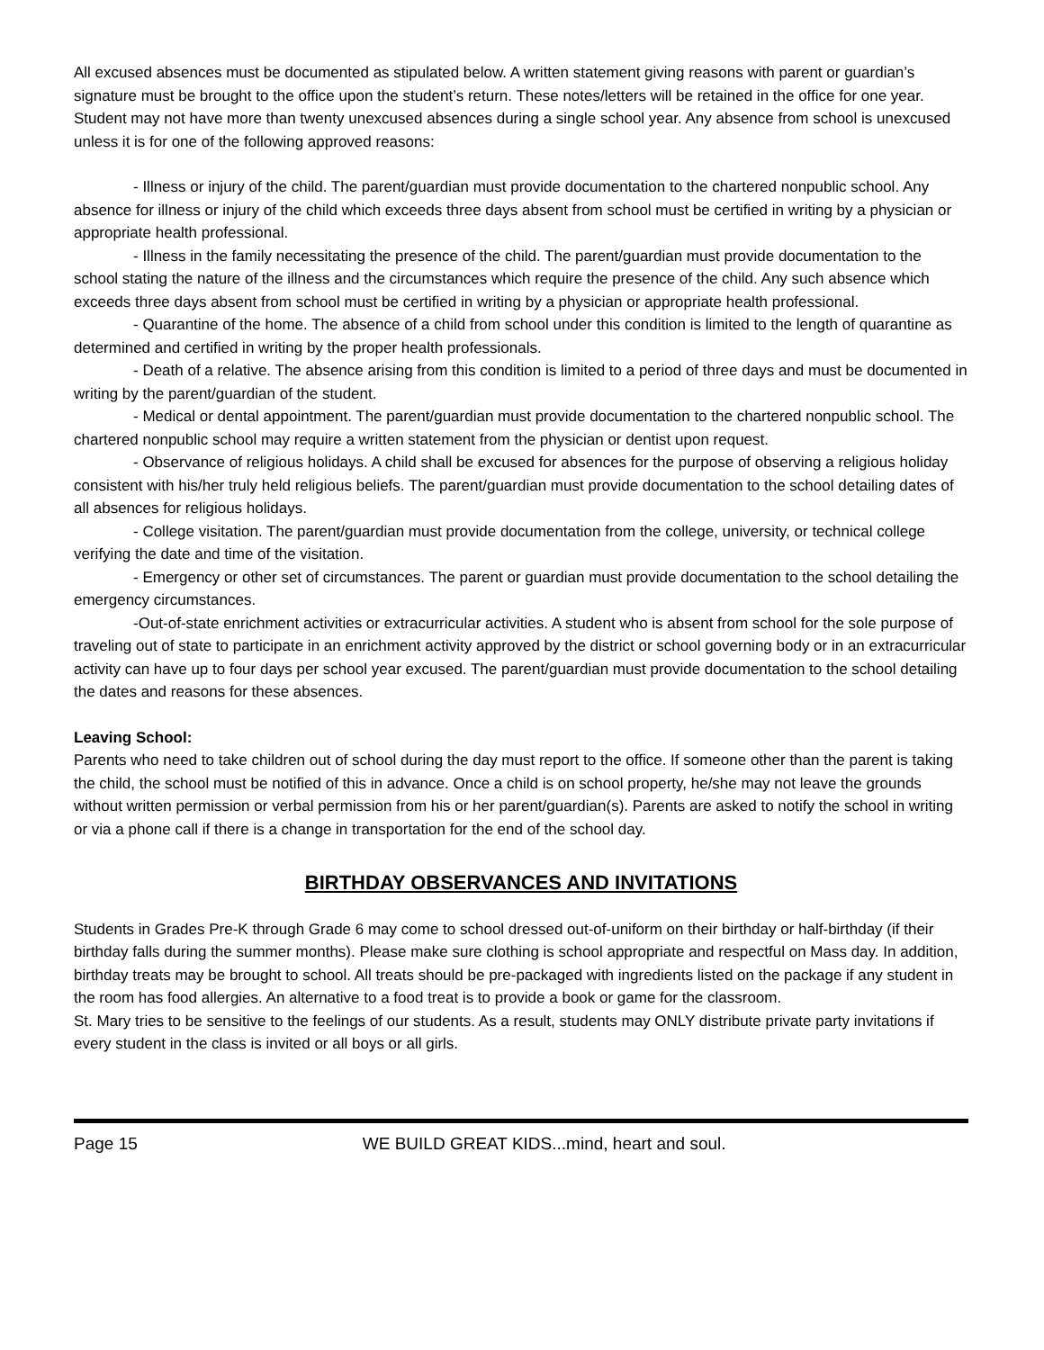All excused absences must be documented as stipulated below. A written statement giving reasons with parent or guardian’s signature must be brought to the office upon the student’s return. These notes/letters will be retained in the office for one year. Student may not have more than twenty unexcused absences during a single school year. Any absence from school is unexcused unless it is for one of the following approved reasons:
- Illness or injury of the child. The parent/guardian must provide documentation to the chartered nonpublic school. Any absence for illness or injury of the child which exceeds three days absent from school must be certified in writing by a physician or appropriate health professional.
- Illness in the family necessitating the presence of the child. The parent/guardian must provide documentation to the school stating the nature of the illness and the circumstances which require the presence of the child. Any such absence which exceeds three days absent from school must be certified in writing by a physician or appropriate health professional.
- Quarantine of the home. The absence of a child from school under this condition is limited to the length of quarantine as determined and certified in writing by the proper health professionals.
- Death of a relative. The absence arising from this condition is limited to a period of three days and must be documented in writing by the parent/guardian of the student.
- Medical or dental appointment. The parent/guardian must provide documentation to the chartered nonpublic school. The chartered nonpublic school may require a written statement from the physician or dentist upon request.
- Observance of religious holidays. A child shall be excused for absences for the purpose of observing a religious holiday consistent with his/her truly held religious beliefs. The parent/guardian must provide documentation to the school detailing dates of all absences for religious holidays.
- College visitation. The parent/guardian must provide documentation from the college, university, or technical college verifying the date and time of the visitation.
- Emergency or other set of circumstances. The parent or guardian must provide documentation to the school detailing the emergency circumstances.
-Out-of-state enrichment activities or extracurricular activities. A student who is absent from school for the sole purpose of traveling out of state to participate in an enrichment activity approved by the district or school governing body or in an extracurricular activity can have up to four days per school year excused. The parent/guardian must provide documentation to the school detailing the dates and reasons for these absences.
Leaving School:
Parents who need to take children out of school during the day must report to the office. If someone other than the parent is taking the child, the school must be notified of this in advance. Once a child is on school property, he/she may not leave the grounds without written permission or verbal permission from his or her parent/guardian(s). Parents are asked to notify the school in writing or via a phone call if there is a change in transportation for the end of the school day.
BIRTHDAY OBSERVANCES AND INVITATIONS
Students in Grades Pre-K through Grade 6 may come to school dressed out-of-uniform on their birthday or half-birthday (if their birthday falls during the summer months). Please make sure clothing is school appropriate and respectful on Mass day. In addition, birthday treats may be brought to school. All treats should be pre-packaged with ingredients listed on the package if any student in the room has food allergies. An alternative to a food treat is to provide a book or game for the classroom.
St. Mary tries to be sensitive to the feelings of our students. As a result, students may ONLY distribute private party invitations if every student in the class is invited or all boys or all girls.
Page 15 WE BUILD GREAT KIDS...mind, heart and soul.